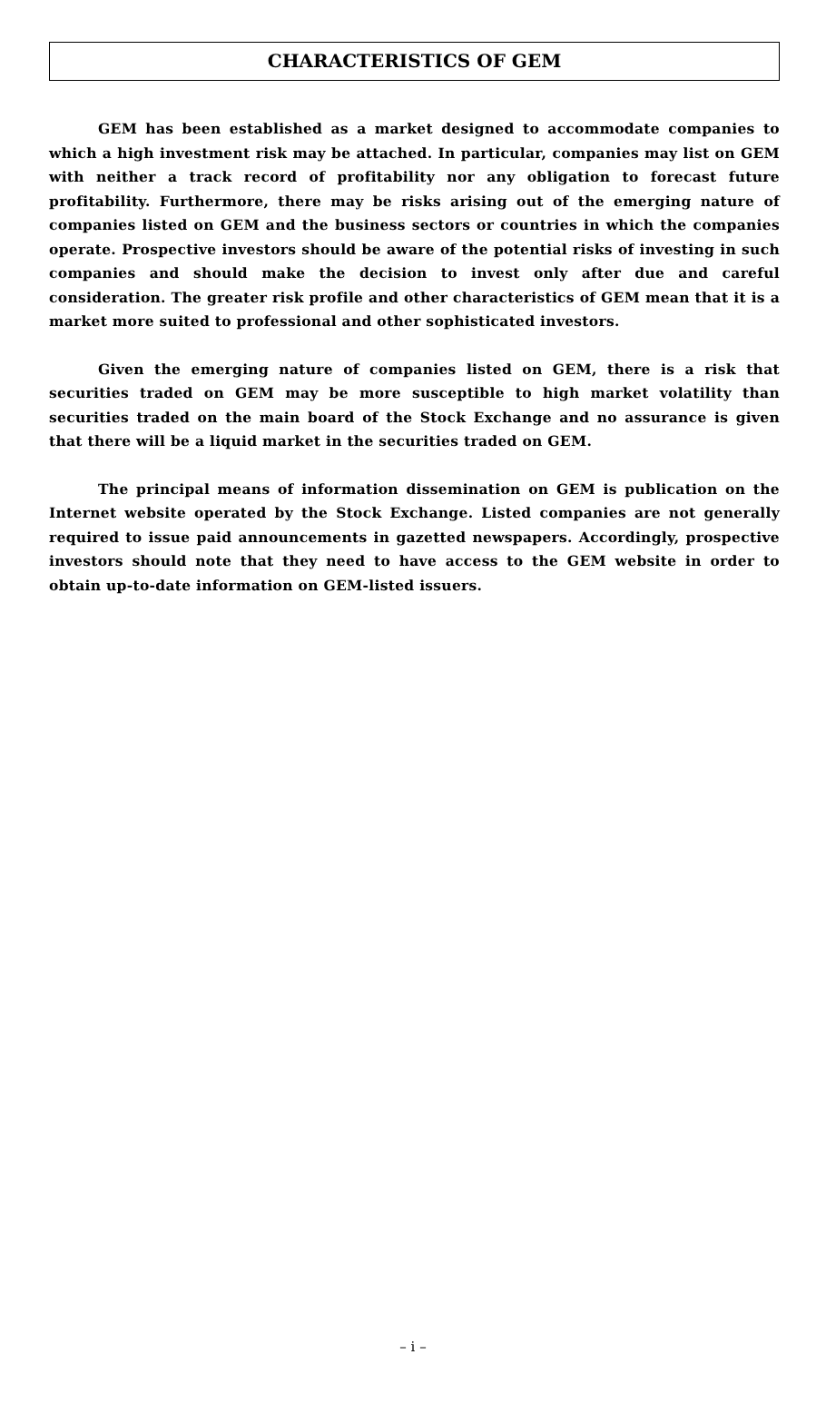CHARACTERISTICS OF GEM
GEM has been established as a market designed to accommodate companies to which a high investment risk may be attached. In particular, companies may list on GEM with neither a track record of profitability nor any obligation to forecast future profitability. Furthermore, there may be risks arising out of the emerging nature of companies listed on GEM and the business sectors or countries in which the companies operate. Prospective investors should be aware of the potential risks of investing in such companies and should make the decision to invest only after due and careful consideration. The greater risk profile and other characteristics of GEM mean that it is a market more suited to professional and other sophisticated investors.
Given the emerging nature of companies listed on GEM, there is a risk that securities traded on GEM may be more susceptible to high market volatility than securities traded on the main board of the Stock Exchange and no assurance is given that there will be a liquid market in the securities traded on GEM.
The principal means of information dissemination on GEM is publication on the Internet website operated by the Stock Exchange. Listed companies are not generally required to issue paid announcements in gazetted newspapers. Accordingly, prospective investors should note that they need to have access to the GEM website in order to obtain up-to-date information on GEM-listed issuers.
– i –